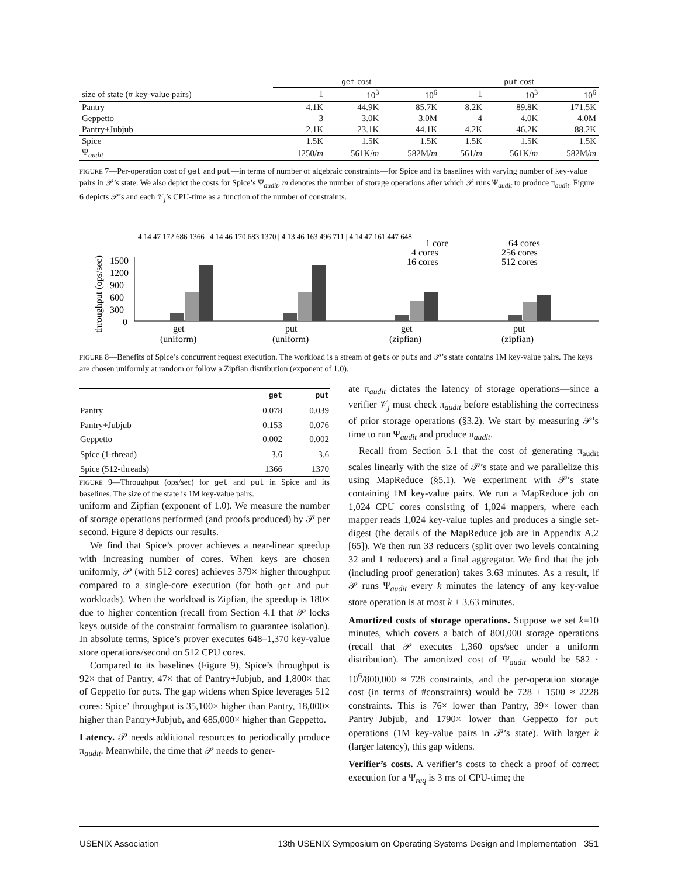| | get cost | | | put cost | | |
| --- | --- | --- | --- | --- | --- | --- |
| size of state (# key-value pairs) | 1 | 10<sup>3</sup> | 10<sup>6</sup> | 1 | 10<sup>3</sup> | 10<sup>6</sup> |
| Pantry | 4.1K | 44.9K | 85.7K | 8.2K | 89.8K | 171.5K |
| Geppetto | 3 | 3.0K | 3.0M | 4 | 4.0K | 4.0M |
| Pantry+Jubjub | 2.1K | 23.1K | 44.1K | 4.2K | 46.2K | 88.2K |
| Spice | 1.5K | 1.5K | 1.5K | 1.5K | 1.5K | 1.5K |
| Ψ<sub>audit</sub> | 1250/ m | 561K/ m | 582M/ m | 561/ m | 561K/ m | 582M/ m |
FIGURE 7—Per-operation cost of get and put—in terms of number of algebraic constraints—for Spice and its baselines with varying number of key-value pairs in 𝒫’s state. We also depict the costs for Spice’s Ψ<sub>audit</sub>; m denotes the number of storage operations after which 𝒫 runs Ψ<sub>audit</sub> to produce π<sub>audit</sub>. Figure 6 depicts 𝒫’s and each 𝒱<sub>j</sub>’s CPU-time as a function of the number of constraints.
throughput (ops/sec)
1500
1200
900
600
300
0
get
(uniform)
put
(uniform)
get
(zipfian)
put
(zipfian)
1 core
4 cores
16 cores
64 cores
256 cores
512 cores
4 14 47 172 686 1366 | 4 14 46 170 683 1370 | 4 13 46 163 496 711 | 4 14 47 161 447 648
FIGURE 8—Benefits of Spice’s concurrent request execution. The workload is a stream of gets or puts and 𝒫’s state contains 1M key-value pairs. The keys are chosen uniformly at random or follow a Zipfian distribution (exponent of 1.0).
| | get | put |
| --- | --- | --- |
| Pantry | 0.078 | 0.039 |
| Pantry+Jubjub | 0.153 | 0.076 |
| Geppetto | 0.002 | 0.002 |
| Spice (1-thread) | 3.6 | 3.6 |
| Spice (512-threads) | 1366 | 1370 |
FIGURE 9—Throughput (ops/sec) for get and put in Spice and its baselines. The size of the state is 1M key-value pairs.
uniform and Zipfian (exponent of 1.0). We measure the number of storage operations performed (and proofs produced) by 𝒫 per second. Figure 8 depicts our results.
We find that Spice’s prover achieves a near-linear speedup with increasing number of cores. When keys are chosen uniformly, 𝒫 (with 512 cores) achieves 379× higher throughput compared to a single-core execution (for both get and put workloads). When the workload is Zipfian, the speedup is 180× due to higher contention (recall from Section 4.1 that 𝒫 locks keys outside of the constraint formalism to guarantee isolation). In absolute terms, Spice’s prover executes 648–1,370 key-value store operations/second on 512 CPU cores.
Compared to its baselines (Figure 9), Spice’s throughput is 92× that of Pantry, 47× that of Pantry+Jubjub, and 1,800× that of Geppetto for puts. The gap widens when Spice leverages 512 cores: Spice’ throughput is 35,100× higher than Pantry, 18,000× higher than Pantry+Jubjub, and 685,000× higher than Geppetto.
Latency. 𝒫 needs additional resources to periodically produce π<sub>audit</sub>. Meanwhile, the time that 𝒫 needs to gener-
ate π<sub>audit</sub> dictates the latency of storage operations—since a verifier 𝒱<sub>j</sub> must check π<sub>audit</sub> before establishing the correctness of prior storage operations (§3.2). We start by measuring 𝒫’s time to run Ψ<sub>audit</sub> and produce π<sub>audit</sub>.
Recall from Section 5.1 that the cost of generating π<sub>audit</sub> scales linearly with the size of 𝒫’s state and we parallelize this using MapReduce (§5.1). We experiment with 𝒫’s state containing 1M key-value pairs. We run a MapReduce job on 1,024 CPU cores consisting of 1,024 mappers, where each mapper reads 1,024 key-value tuples and produces a single set-digest (the details of the MapReduce job are in Appendix A.2 [65]). We then run 33 reducers (split over two levels containing 32 and 1 reducers) and a final aggregator. We find that the job (including proof generation) takes 3.63 minutes. As a result, if 𝒫 runs Ψ<sub>audit</sub> every k minutes the latency of any key-value store operation is at most k + 3.63 minutes.
Amortized costs of storage operations. Suppose we set k=10 minutes, which covers a batch of 800,000 storage operations (recall that 𝒫 executes 1,360 ops/sec under a uniform distribution). The amortized cost of Ψ<sub>audit</sub> would be 582 · 10<sup>6</sup>/800,000 ≈ 728 constraints, and the per-operation storage cost (in terms of #constraints) would be 728 + 1500 ≈ 2228 constraints. This is 76× lower than Pantry, 39× lower than Pantry+Jubjub, and 1790× lower than Geppetto for put operations (1M key-value pairs in 𝒫’s state). With larger k (larger latency), this gap widens.
Verifier’s costs. A verifier’s costs to check a proof of correct execution for a Ψ<sub>req</sub> is 3 ms of CPU-time; the
USENIX Association 13th USENIX Symposium on Operating Systems Design and Implementation 351